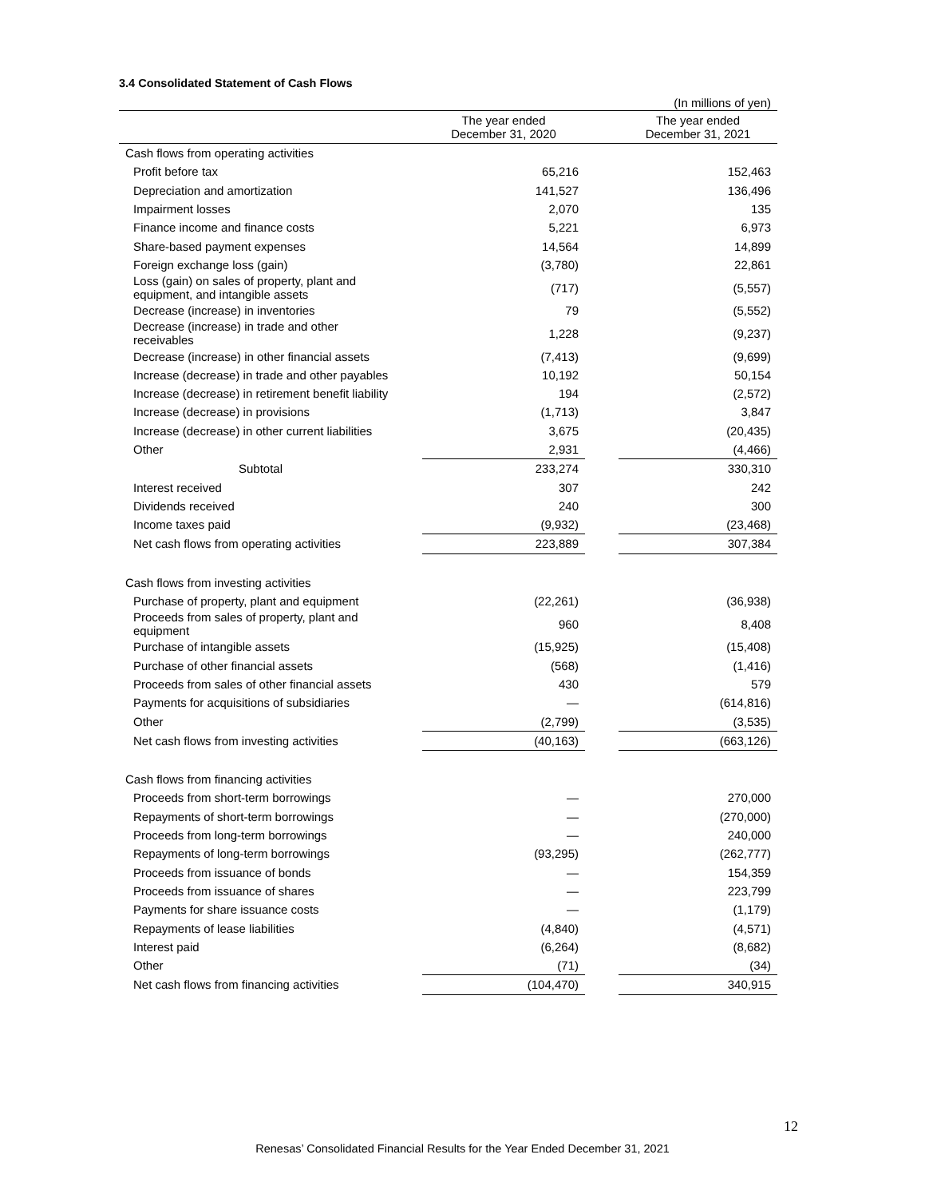3.4 Consolidated Statement of Cash Flows
| (In millions of yen) | | | |
| | The year ended December 31, 2020 | | The year ended December 31, 2021 |
| Cash flows from operating activities | | | |
| Profit before tax | 65,216 | | 152,463 |
| Depreciation and amortization | 141,527 | | 136,496 |
| Impairment losses | 2,070 | | 135 |
| Finance income and finance costs | 5,221 | | 6,973 |
| Share-based payment expenses | 14,564 | | 14,899 |
| Foreign exchange loss (gain) | (3,780) | | 22,861 |
| Loss (gain) on sales of property, plant and equipment, and intangible assets | (717) | | (5,557) |
| Decrease (increase) in inventories | 79 | | (5,552) |
| Decrease (increase) in trade and other receivables | 1,228 | | (9,237) |
| Decrease (increase) in other financial assets | (7,413) | | (9,699) |
| Increase (decrease) in trade and other payables | 10,192 | | 50,154 |
| Increase (decrease) in retirement benefit liability | 194 | | (2,572) |
| Increase (decrease) in provisions | (1,713) | | 3,847 |
| Increase (decrease) in other current liabilities | 3,675 | | (20,435) |
| Other | 2,931 | | (4,466) |
| Subtotal | 233,274 | | 330,310 |
| Interest received | 307 | | 242 |
| Dividends received | 240 | | 300 |
| Income taxes paid | (9,932) | | (23,468) |
| Net cash flows from operating activities | 223,889 | | 307,384 |
| Cash flows from investing activities | | | |
| Purchase of property, plant and equipment | (22,261) | | (36,938) |
| Proceeds from sales of property, plant and equipment | 960 | | 8,408 |
| Purchase of intangible assets | (15,925) | | (15,408) |
| Purchase of other financial assets | (568) | | (1,416) |
| Proceeds from sales of other financial assets | 430 | | 579 |
| Payments for acquisitions of subsidiaries | — | | (614,816) |
| Other | (2,799) | | (3,535) |
| Net cash flows from investing activities | (40,163) | | (663,126) |
| Cash flows from financing activities | | | |
| Proceeds from short-term borrowings | — | | 270,000 |
| Repayments of short-term borrowings | — | | (270,000) |
| Proceeds from long-term borrowings | — | | 240,000 |
| Repayments of long-term borrowings | (93,295) | | (262,777) |
| Proceeds from issuance of bonds | — | | 154,359 |
| Proceeds from issuance of shares | — | | 223,799 |
| Payments for share issuance costs | — | | (1,179) |
| Repayments of lease liabilities | (4,840) | | (4,571) |
| Interest paid | (6,264) | | (8,682) |
| Other | (71) | | (34) |
| Net cash flows from financing activities | (104,470) | | 340,915 |
12
Renesas’ Consolidated Financial Results for the Year Ended December 31, 2021